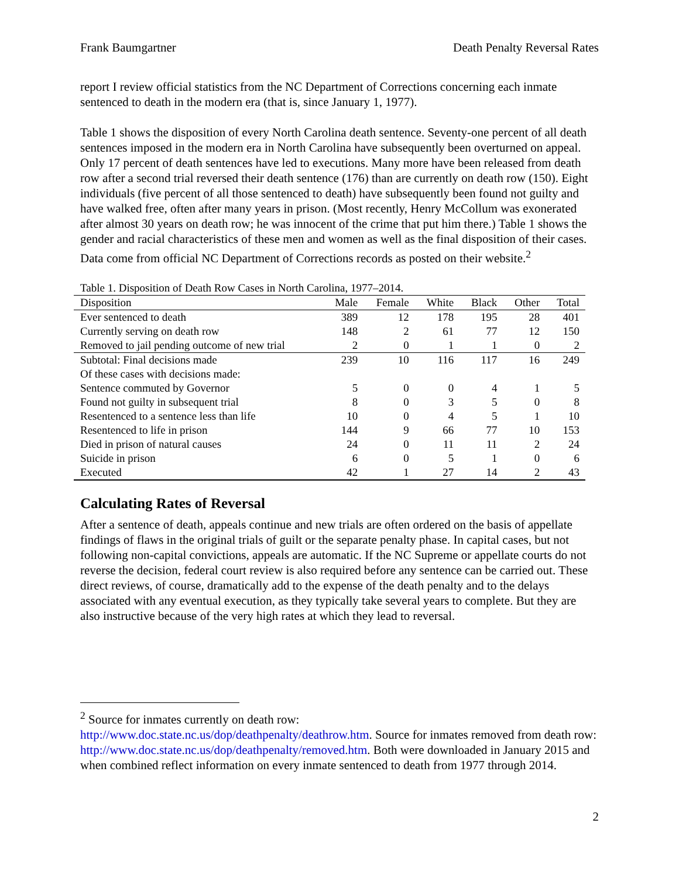Frank Baumgartner Death Penalty Reversal Rates
report I review official statistics from the NC Department of Corrections concerning each inmate sentenced to death in the modern era (that is, since January 1, 1977).
Table 1 shows the disposition of every North Carolina death sentence. Seventy-one percent of all death sentences imposed in the modern era in North Carolina have subsequently been overturned on appeal. Only 17 percent of death sentences have led to executions. Many more have been released from death row after a second trial reversed their death sentence (176) than are currently on death row (150). Eight individuals (five percent of all those sentenced to death) have subsequently been found not guilty and have walked free, often after many years in prison. (Most recently, Henry McCollum was exonerated after almost 30 years on death row; he was innocent of the crime that put him there.) Table 1 shows the gender and racial characteristics of these men and women as well as the final disposition of their cases. Data come from official NC Department of Corrections records as posted on their website.<sup>2</sup>
Table 1. Disposition of Death Row Cases in North Carolina, 1977–2014.
| Disposition | Male | Female | White | Black | Other | Total |
| --- | --- | --- | --- | --- | --- | --- |
| Ever sentenced to death | 389 | 12 | 178 | 195 | 28 | 401 |
| Currently serving on death row | 148 | 2 | 61 | 77 | 12 | 150 |
| Removed to jail pending outcome of new trial | 2 | 0 | 1 | 1 | 0 | 2 |
| Subtotal: Final decisions made | 239 | 10 | 116 | 117 | 16 | 249 |
| Of these cases with decisions made: | | | | | | |
| Sentence commuted by Governor | 5 | 0 | 0 | 4 | 1 | 5 |
| Found not guilty in subsequent trial | 8 | 0 | 3 | 5 | 0 | 8 |
| Resentenced to a sentence less than life | 10 | 0 | 4 | 5 | 1 | 10 |
| Resentenced to life in prison | 144 | 9 | 66 | 77 | 10 | 153 |
| Died in prison of natural causes | 24 | 0 | 11 | 11 | 2 | 24 |
| Suicide in prison | 6 | 0 | 5 | 1 | 0 | 6 |
| Executed | 42 | 1 | 27 | 14 | 2 | 43 |
Calculating Rates of Reversal
After a sentence of death, appeals continue and new trials are often ordered on the basis of appellate findings of flaws in the original trials of guilt or the separate penalty phase. In capital cases, but not following non-capital convictions, appeals are automatic. If the NC Supreme or appellate courts do not reverse the decision, federal court review is also required before any sentence can be carried out. These direct reviews, of course, dramatically add to the expense of the death penalty and to the delays associated with any eventual execution, as they typically take several years to complete. But they are also instructive because of the very high rates at which they lead to reversal.
<sup>2</sup> Source for inmates currently on death row:
http://www.doc.state.nc.us/dop/deathpenalty/deathrow.htm. Source for inmates removed from death row: http://www.doc.state.nc.us/dop/deathpenalty/removed.htm. Both were downloaded in January 2015 and when combined reflect information on every inmate sentenced to death from 1977 through 2014.
2